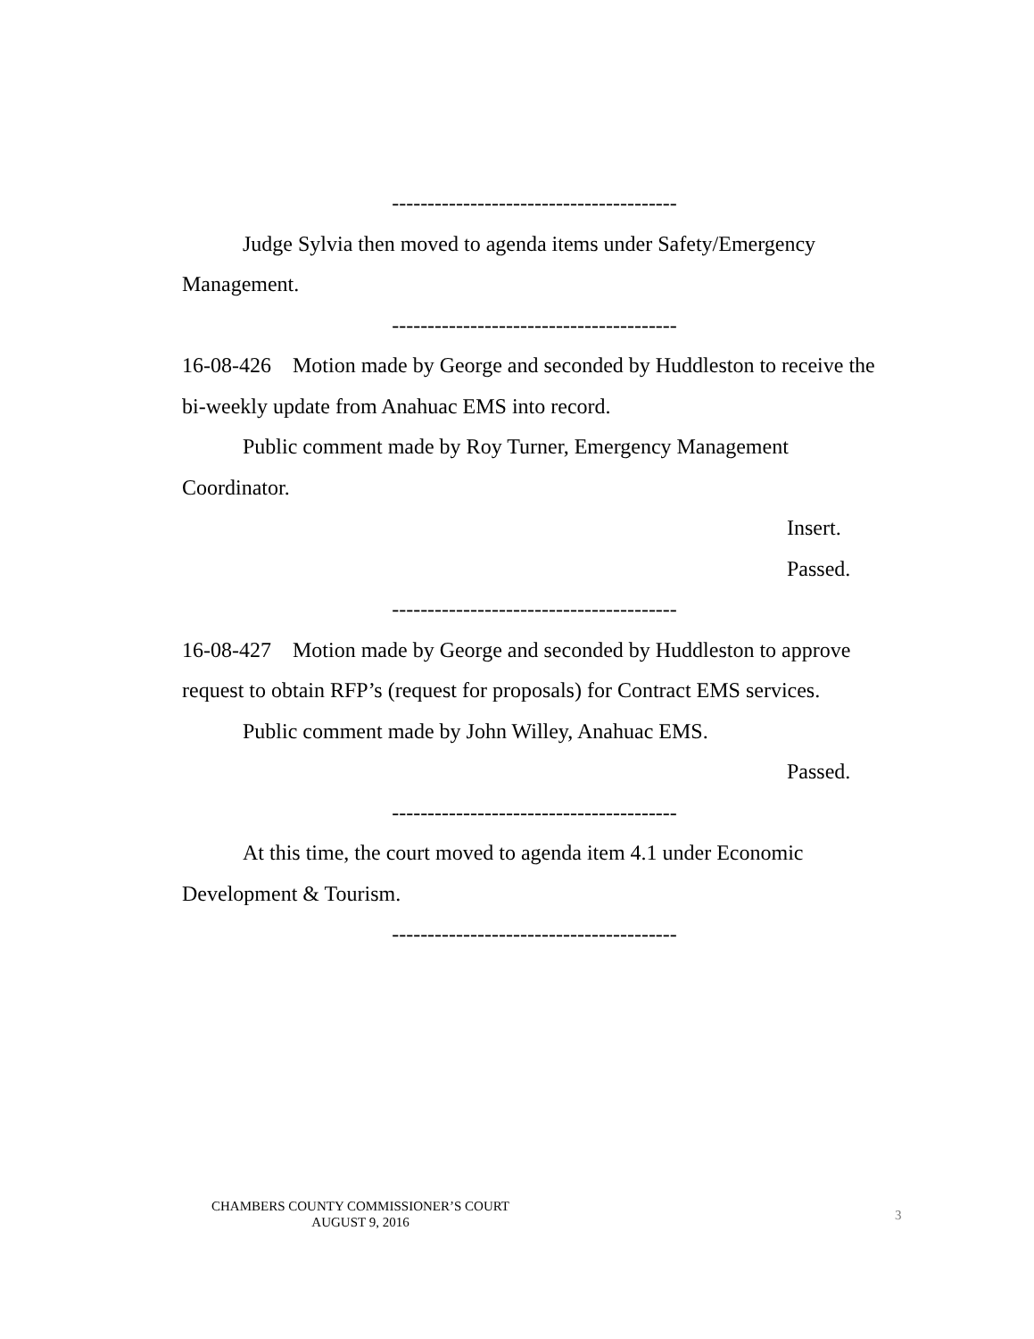----------------------------------------
Judge Sylvia then moved to agenda items under Safety/Emergency Management.
----------------------------------------
16-08-426 Motion made by George and seconded by Huddleston to receive the bi-weekly update from Anahuac EMS into record.
Public comment made by Roy Turner, Emergency Management Coordinator.
Insert.
Passed.
----------------------------------------
16-08-427 Motion made by George and seconded by Huddleston to approve request to obtain RFP’s (request for proposals) for Contract EMS services.
Public comment made by John Willey, Anahuac EMS.
Passed.
----------------------------------------
At this time, the court moved to agenda item 4.1 under Economic Development & Tourism.
----------------------------------------
CHAMBERS COUNTY COMMISSIONER’S COURT
AUGUST 9, 2016
3